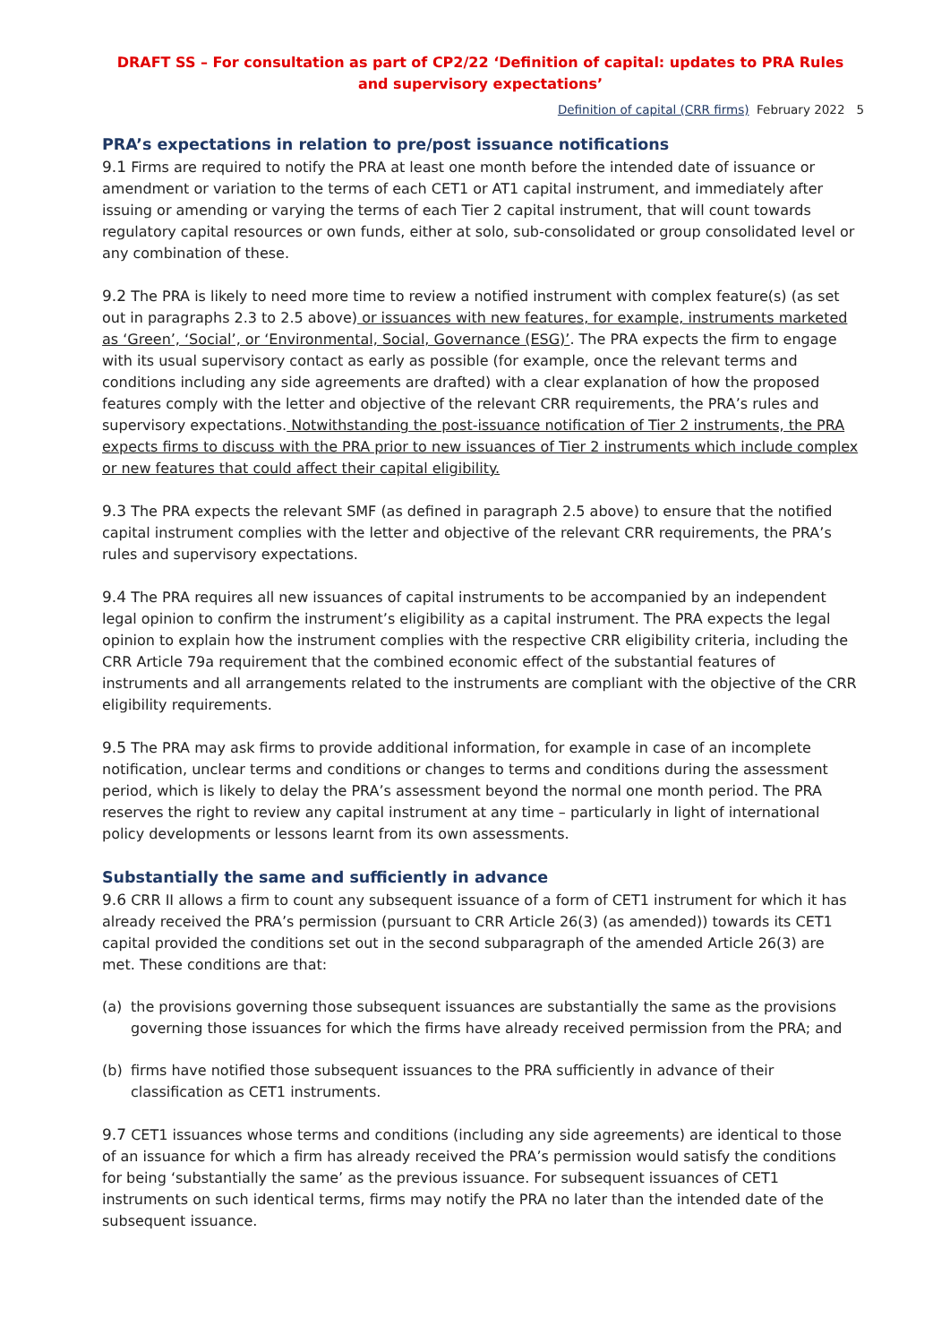DRAFT SS – For consultation as part of CP2/22 ‘Definition of capital: updates to PRA Rules and supervisory expectations’
Definition of capital (CRR firms) February 2022 5
PRA’s expectations in relation to pre/post issuance notifications
9.1 Firms are required to notify the PRA at least one month before the intended date of issuance or amendment or variation to the terms of each CET1 or AT1 capital instrument, and immediately after issuing or amending or varying the terms of each Tier 2 capital instrument, that will count towards regulatory capital resources or own funds, either at solo, sub-consolidated or group consolidated level or any combination of these.
9.2 The PRA is likely to need more time to review a notified instrument with complex feature(s) (as set out in paragraphs 2.3 to 2.5 above) or issuances with new features, for example, instruments marketed as ‘Green’, ‘Social’, or ‘Environmental, Social, Governance (ESG)’. The PRA expects the firm to engage with its usual supervisory contact as early as possible (for example, once the relevant terms and conditions including any side agreements are drafted) with a clear explanation of how the proposed features comply with the letter and objective of the relevant CRR requirements, the PRA’s rules and supervisory expectations. Notwithstanding the post-issuance notification of Tier 2 instruments, the PRA expects firms to discuss with the PRA prior to new issuances of Tier 2 instruments which include complex or new features that could affect their capital eligibility.
9.3 The PRA expects the relevant SMF (as defined in paragraph 2.5 above) to ensure that the notified capital instrument complies with the letter and objective of the relevant CRR requirements, the PRA’s rules and supervisory expectations.
9.4 The PRA requires all new issuances of capital instruments to be accompanied by an independent legal opinion to confirm the instrument’s eligibility as a capital instrument. The PRA expects the legal opinion to explain how the instrument complies with the respective CRR eligibility criteria, including the CRR Article 79a requirement that the combined economic effect of the substantial features of instruments and all arrangements related to the instruments are compliant with the objective of the CRR eligibility requirements.
9.5 The PRA may ask firms to provide additional information, for example in case of an incomplete notification, unclear terms and conditions or changes to terms and conditions during the assessment period, which is likely to delay the PRA’s assessment beyond the normal one month period. The PRA reserves the right to review any capital instrument at any time – particularly in light of international policy developments or lessons learnt from its own assessments.
Substantially the same and sufficiently in advance
9.6 CRR II allows a firm to count any subsequent issuance of a form of CET1 instrument for which it has already received the PRA’s permission (pursuant to CRR Article 26(3) (as amended)) towards its CET1 capital provided the conditions set out in the second subparagraph of the amended Article 26(3) are met. These conditions are that:
(a) the provisions governing those subsequent issuances are substantially the same as the provisions governing those issuances for which the firms have already received permission from the PRA; and
(b) firms have notified those subsequent issuances to the PRA sufficiently in advance of their classification as CET1 instruments.
9.7 CET1 issuances whose terms and conditions (including any side agreements) are identical to those of an issuance for which a firm has already received the PRA’s permission would satisfy the conditions for being ‘substantially the same’ as the previous issuance. For subsequent issuances of CET1 instruments on such identical terms, firms may notify the PRA no later than the intended date of the subsequent issuance.